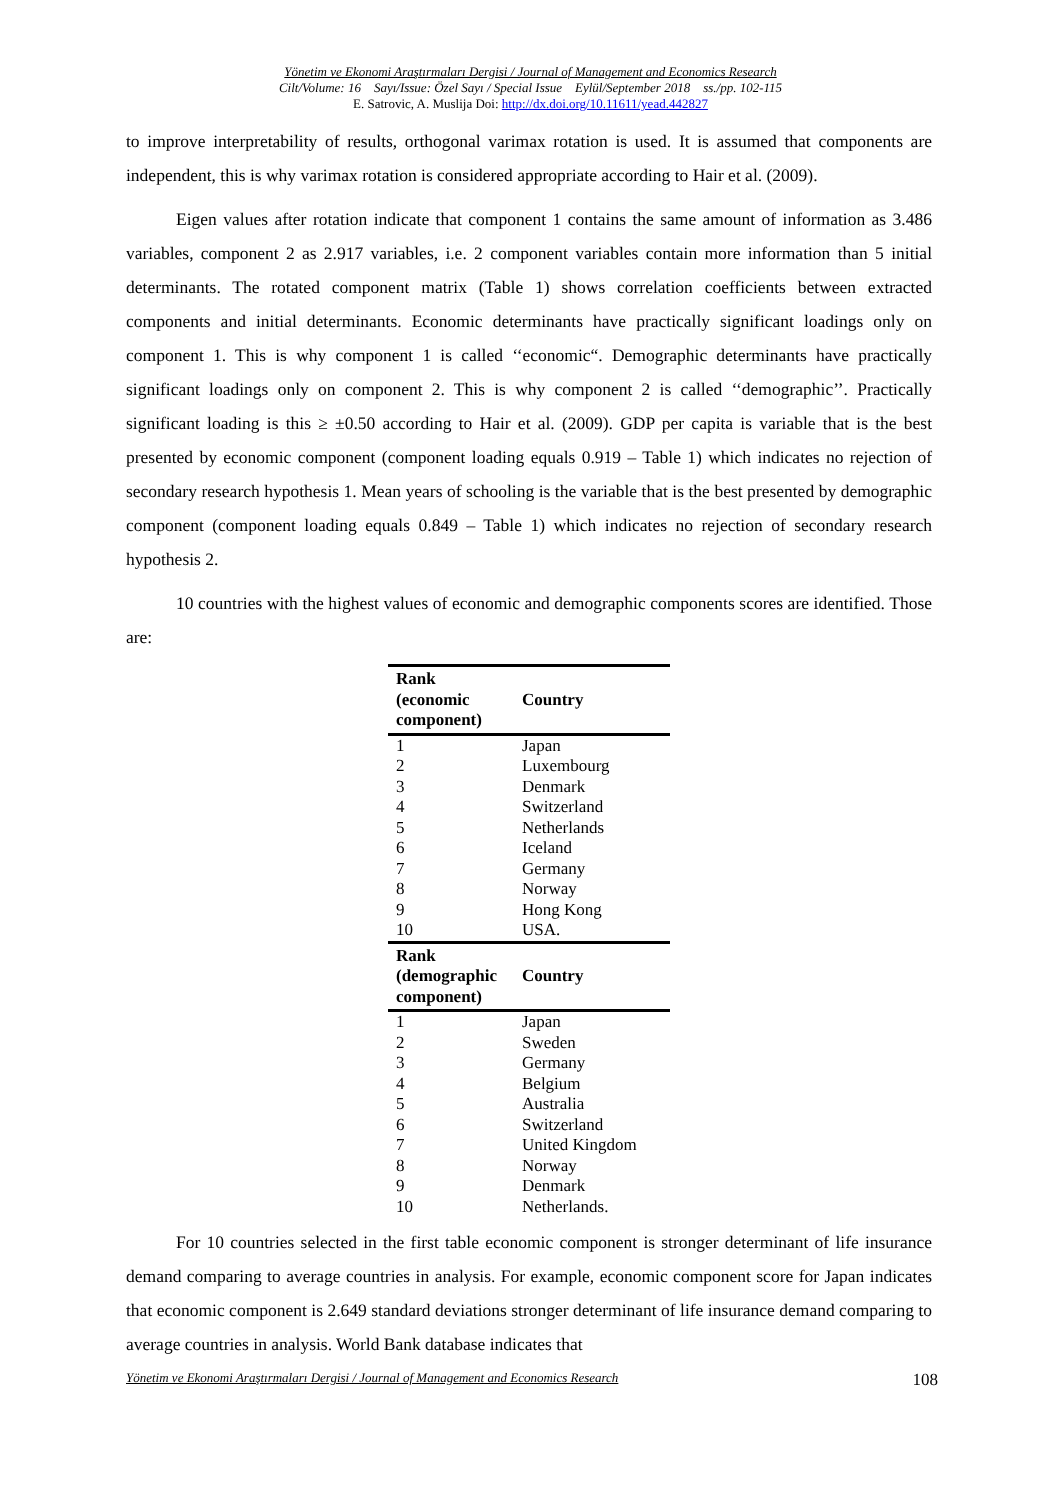Yönetim ve Ekonomi Araştırmaları Dergisi / Journal of Management and Economics Research
Cilt/Volume: 16 Sayı/Issue: Özel Sayı / Special Issue Eylül/September 2018 ss./pp. 102-115
E. Satrovic, A. Muslija Doi: http://dx.doi.org/10.11611/yead.442827
to improve interpretability of results, orthogonal varimax rotation is used. It is assumed that components are independent, this is why varimax rotation is considered appropriate according to Hair et al. (2009).
Eigen values after rotation indicate that component 1 contains the same amount of information as 3.486 variables, component 2 as 2.917 variables, i.e. 2 component variables contain more information than 5 initial determinants. The rotated component matrix (Table 1) shows correlation coefficients between extracted components and initial determinants. Economic determinants have practically significant loadings only on component 1. This is why component 1 is called ‘‘economic“. Demographic determinants have practically significant loadings only on component 2. This is why component 2 is called ‘‘demographic’’. Practically significant loading is this ≥ ±0.50 according to Hair et al. (2009). GDP per capita is variable that is the best presented by economic component (component loading equals 0.919 – Table 1) which indicates no rejection of secondary research hypothesis 1. Mean years of schooling is the variable that is the best presented by demographic component (component loading equals 0.849 – Table 1) which indicates no rejection of secondary research hypothesis 2.
10 countries with the highest values of economic and demographic components scores are identified. Those are:
| Rank (economic component) | Country |
| --- | --- |
| 1 | Japan |
| 2 | Luxembourg |
| 3 | Denmark |
| 4 | Switzerland |
| 5 | Netherlands |
| 6 | Iceland |
| 7 | Germany |
| 8 | Norway |
| 9 | Hong Kong |
| 10 | USA. |
| Rank (demographic component) | Country |
| 1 | Japan |
| 2 | Sweden |
| 3 | Germany |
| 4 | Belgium |
| 5 | Australia |
| 6 | Switzerland |
| 7 | United Kingdom |
| 8 | Norway |
| 9 | Denmark |
| 10 | Netherlands. |
For 10 countries selected in the first table economic component is stronger determinant of life insurance demand comparing to average countries in analysis. For example, economic component score for Japan indicates that economic component is 2.649 standard deviations stronger determinant of life insurance demand comparing to average countries in analysis. World Bank database indicates that
Yönetim ve Ekonomi Araştırmaları Dergisi / Journal of Management and Economics Research 108